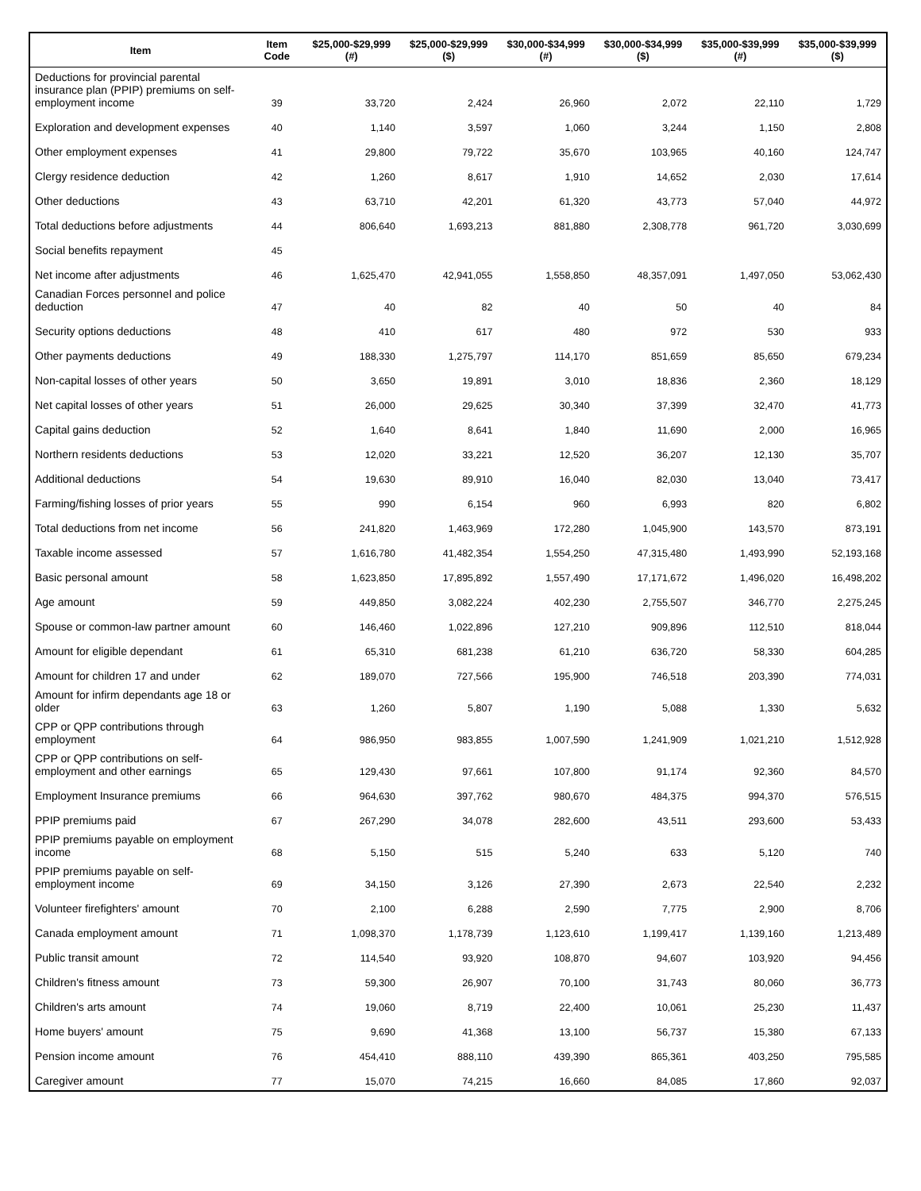| Item | Item Code | $25,000-$29,999 (#) | $25,000-$29,999 ($) | $30,000-$34,999 (#) | $30,000-$34,999 ($) | $35,000-$39,999 (#) | $35,000-$39,999 ($) |
| --- | --- | --- | --- | --- | --- | --- | --- |
| Deductions for provincial parental insurance plan (PPIP) premiums on self-employment income | 39 | 33,720 | 2,424 | 26,960 | 2,072 | 22,110 | 1,729 |
| Exploration and development expenses | 40 | 1,140 | 3,597 | 1,060 | 3,244 | 1,150 | 2,808 |
| Other employment expenses | 41 | 29,800 | 79,722 | 35,670 | 103,965 | 40,160 | 124,747 |
| Clergy residence deduction | 42 | 1,260 | 8,617 | 1,910 | 14,652 | 2,030 | 17,614 |
| Other deductions | 43 | 63,710 | 42,201 | 61,320 | 43,773 | 57,040 | 44,972 |
| Total deductions before adjustments | 44 | 806,640 | 1,693,213 | 881,880 | 2,308,778 | 961,720 | 3,030,699 |
| Social benefits repayment | 45 | | | | | | |
| Net income after adjustments | 46 | 1,625,470 | 42,941,055 | 1,558,850 | 48,357,091 | 1,497,050 | 53,062,430 |
| Canadian Forces personnel and police deduction | 47 | 40 | 82 | 40 | 50 | 40 | 84 |
| Security options deductions | 48 | 410 | 617 | 480 | 972 | 530 | 933 |
| Other payments deductions | 49 | 188,330 | 1,275,797 | 114,170 | 851,659 | 85,650 | 679,234 |
| Non-capital losses of other years | 50 | 3,650 | 19,891 | 3,010 | 18,836 | 2,360 | 18,129 |
| Net capital losses of other years | 51 | 26,000 | 29,625 | 30,340 | 37,399 | 32,470 | 41,773 |
| Capital gains deduction | 52 | 1,640 | 8,641 | 1,840 | 11,690 | 2,000 | 16,965 |
| Northern residents deductions | 53 | 12,020 | 33,221 | 12,520 | 36,207 | 12,130 | 35,707 |
| Additional deductions | 54 | 19,630 | 89,910 | 16,040 | 82,030 | 13,040 | 73,417 |
| Farming/fishing losses of prior years | 55 | 990 | 6,154 | 960 | 6,993 | 820 | 6,802 |
| Total deductions from net income | 56 | 241,820 | 1,463,969 | 172,280 | 1,045,900 | 143,570 | 873,191 |
| Taxable income assessed | 57 | 1,616,780 | 41,482,354 | 1,554,250 | 47,315,480 | 1,493,990 | 52,193,168 |
| Basic personal amount | 58 | 1,623,850 | 17,895,892 | 1,557,490 | 17,171,672 | 1,496,020 | 16,498,202 |
| Age amount | 59 | 449,850 | 3,082,224 | 402,230 | 2,755,507 | 346,770 | 2,275,245 |
| Spouse or common-law partner amount | 60 | 146,460 | 1,022,896 | 127,210 | 909,896 | 112,510 | 818,044 |
| Amount for eligible dependant | 61 | 65,310 | 681,238 | 61,210 | 636,720 | 58,330 | 604,285 |
| Amount for children 17 and under | 62 | 189,070 | 727,566 | 195,900 | 746,518 | 203,390 | 774,031 |
| Amount for infirm dependants age 18 or older | 63 | 1,260 | 5,807 | 1,190 | 5,088 | 1,330 | 5,632 |
| CPP or QPP contributions through employment | 64 | 986,950 | 983,855 | 1,007,590 | 1,241,909 | 1,021,210 | 1,512,928 |
| CPP or QPP contributions on self-employment and other earnings | 65 | 129,430 | 97,661 | 107,800 | 91,174 | 92,360 | 84,570 |
| Employment Insurance premiums | 66 | 964,630 | 397,762 | 980,670 | 484,375 | 994,370 | 576,515 |
| PPIP premiums paid | 67 | 267,290 | 34,078 | 282,600 | 43,511 | 293,600 | 53,433 |
| PPIP premiums payable on employment income | 68 | 5,150 | 515 | 5,240 | 633 | 5,120 | 740 |
| PPIP premiums payable on self-employment income | 69 | 34,150 | 3,126 | 27,390 | 2,673 | 22,540 | 2,232 |
| Volunteer firefighters' amount | 70 | 2,100 | 6,288 | 2,590 | 7,775 | 2,900 | 8,706 |
| Canada employment amount | 71 | 1,098,370 | 1,178,739 | 1,123,610 | 1,199,417 | 1,139,160 | 1,213,489 |
| Public transit amount | 72 | 114,540 | 93,920 | 108,870 | 94,607 | 103,920 | 94,456 |
| Children's fitness amount | 73 | 59,300 | 26,907 | 70,100 | 31,743 | 80,060 | 36,773 |
| Children's arts amount | 74 | 19,060 | 8,719 | 22,400 | 10,061 | 25,230 | 11,437 |
| Home buyers' amount | 75 | 9,690 | 41,368 | 13,100 | 56,737 | 15,380 | 67,133 |
| Pension income amount | 76 | 454,410 | 888,110 | 439,390 | 865,361 | 403,250 | 795,585 |
| Caregiver amount | 77 | 15,070 | 74,215 | 16,660 | 84,085 | 17,860 | 92,037 |